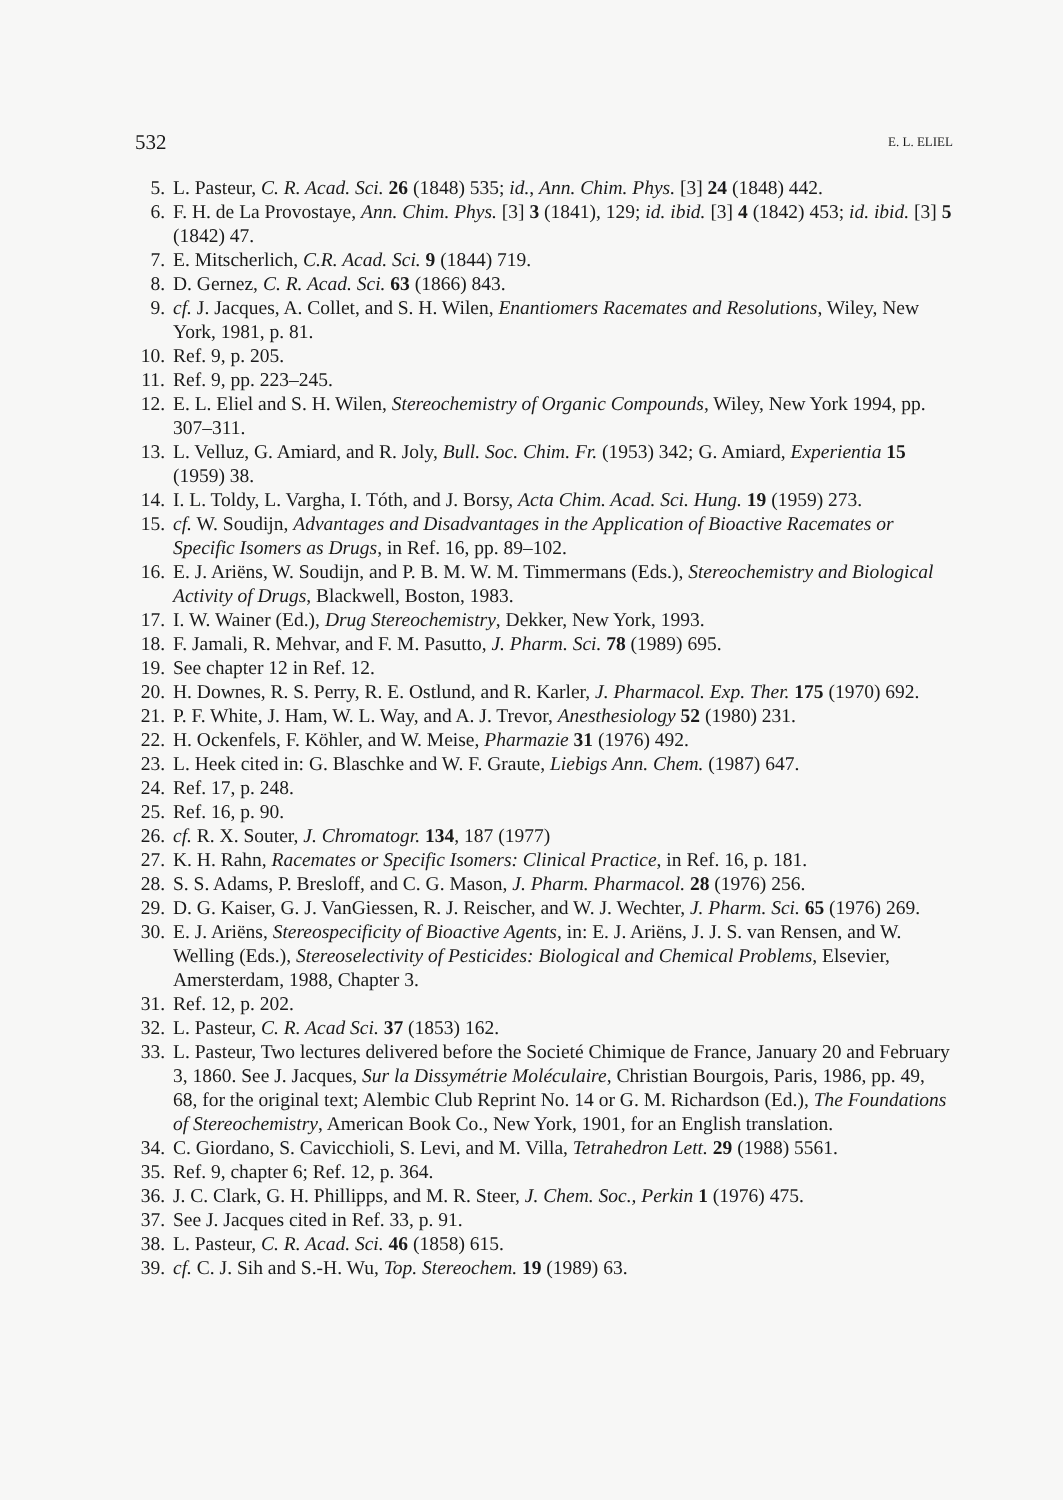532 E. L. ELIEL
5. L. Pasteur, C. R. Acad. Sci. 26 (1848) 535; id., Ann. Chim. Phys. [3] 24 (1848) 442.
6. F. H. de La Provostaye, Ann. Chim. Phys. [3] 3 (1841), 129; id. ibid. [3] 4 (1842) 453; id. ibid. [3] 5 (1842) 47.
7. E. Mitscherlich, C.R. Acad. Sci. 9 (1844) 719.
8. D. Gernez, C. R. Acad. Sci. 63 (1866) 843.
9. cf. J. Jacques, A. Collet, and S. H. Wilen, Enantiomers Racemates and Resolutions, Wiley, New York, 1981, p. 81.
10. Ref. 9, p. 205.
11. Ref. 9, pp. 223–245.
12. E. L. Eliel and S. H. Wilen, Stereochemistry of Organic Compounds, Wiley, New York 1994, pp. 307–311.
13. L. Velluz, G. Amiard, and R. Joly, Bull. Soc. Chim. Fr. (1953) 342; G. Amiard, Experientia 15 (1959) 38.
14. I. L. Toldy, L. Vargha, I. Tóth, and J. Borsy, Acta Chim. Acad. Sci. Hung. 19 (1959) 273.
15. cf. W. Soudijn, Advantages and Disadvantages in the Application of Bioactive Racemates or Specific Isomers as Drugs, in Ref. 16, pp. 89–102.
16. E. J. Ariëns, W. Soudijn, and P. B. M. W. M. Timmermans (Eds.), Stereochemistry and Biological Activity of Drugs, Blackwell, Boston, 1983.
17. I. W. Wainer (Ed.), Drug Stereochemistry, Dekker, New York, 1993.
18. F. Jamali, R. Mehvar, and F. M. Pasutto, J. Pharm. Sci. 78 (1989) 695.
19. See chapter 12 in Ref. 12.
20. H. Downes, R. S. Perry, R. E. Ostlund, and R. Karler, J. Pharmacol. Exp. Ther. 175 (1970) 692.
21. P. F. White, J. Ham, W. L. Way, and A. J. Trevor, Anesthesiology 52 (1980) 231.
22. H. Ockenfels, F. Köhler, and W. Meise, Pharmazie 31 (1976) 492.
23. L. Heek cited in: G. Blaschke and W. F. Graute, Liebigs Ann. Chem. (1987) 647.
24. Ref. 17, p. 248.
25. Ref. 16, p. 90.
26. cf. R. X. Souter, J. Chromatogr. 134, 187 (1977)
27. K. H. Rahn, Racemates or Specific Isomers: Clinical Practice, in Ref. 16, p. 181.
28. S. S. Adams, P. Bresloff, and C. G. Mason, J. Pharm. Pharmacol. 28 (1976) 256.
29. D. G. Kaiser, G. J. VanGiessen, R. J. Reischer, and W. J. Wechter, J. Pharm. Sci. 65 (1976) 269.
30. E. J. Ariëns, Stereospecificity of Bioactive Agents, in: E. J. Ariëns, J. J. S. van Rensen, and W. Welling (Eds.), Stereoselectivity of Pesticides: Biological and Chemical Problems, Elsevier, Amersterdam, 1988, Chapter 3.
31. Ref. 12, p. 202.
32. L. Pasteur, C. R. Acad Sci. 37 (1853) 162.
33. L. Pasteur, Two lectures delivered before the Societé Chimique de France, January 20 and February 3, 1860. See J. Jacques, Sur la Dissymétrie Moléculaire, Christian Bourgois, Paris, 1986, pp. 49, 68, for the original text; Alembic Club Reprint No. 14 or G. M. Richardson (Ed.), The Foundations of Stereochemistry, American Book Co., New York, 1901, for an English translation.
34. C. Giordano, S. Cavicchioli, S. Levi, and M. Villa, Tetrahedron Lett. 29 (1988) 5561.
35. Ref. 9, chapter 6; Ref. 12, p. 364.
36. J. C. Clark, G. H. Phillipps, and M. R. Steer, J. Chem. Soc., Perkin 1 (1976) 475.
37. See J. Jacques cited in Ref. 33, p. 91.
38. L. Pasteur, C. R. Acad. Sci. 46 (1858) 615.
39. cf. C. J. Sih and S.-H. Wu, Top. Stereochem. 19 (1989) 63.